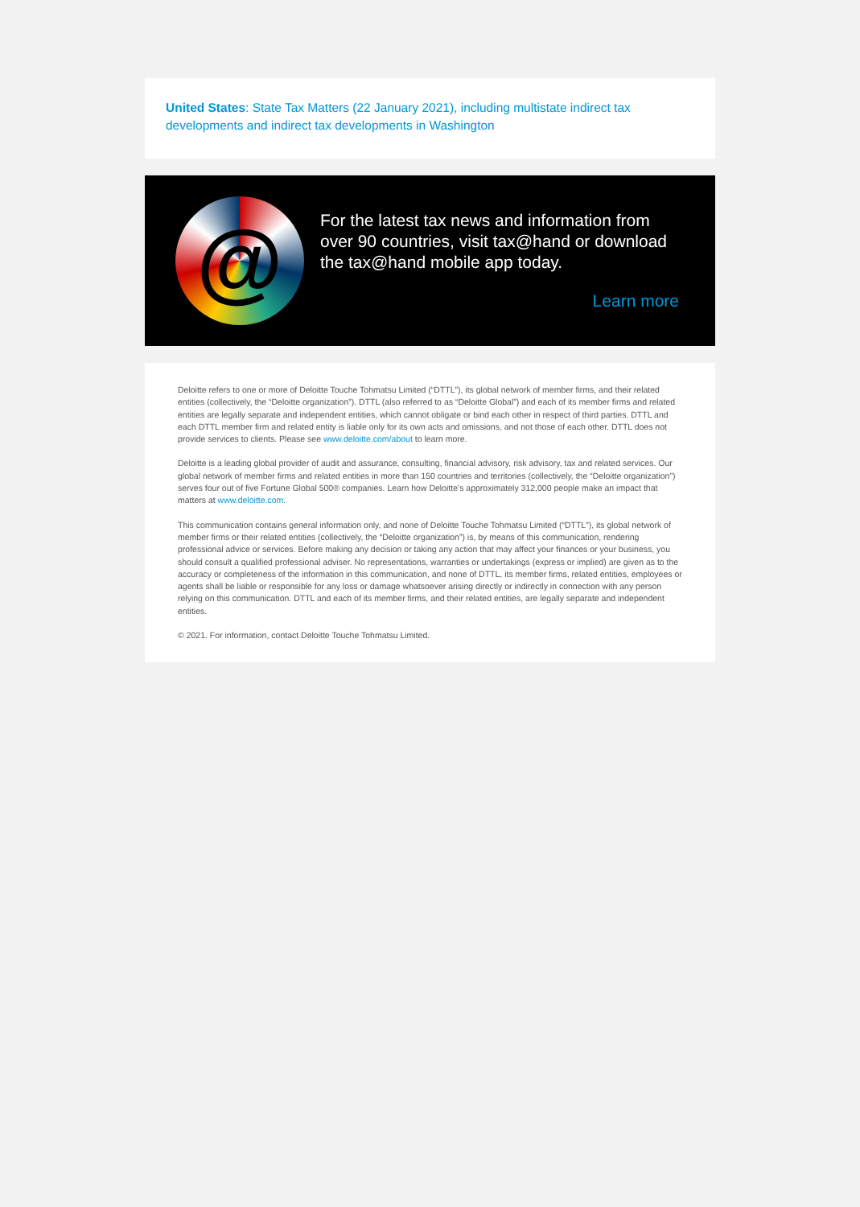United States: State Tax Matters (22 January 2021), including multistate indirect tax developments and indirect tax developments in Washington
@
For the latest tax news and information from over 90 countries, visit tax@hand or download the tax@hand mobile app today.
Learn more
Deloitte refers to one or more of Deloitte Touche Tohmatsu Limited (“DTTL”), its global network of member firms, and their related entities (collectively, the “Deloitte organization”). DTTL (also referred to as “Deloitte Global”) and each of its member firms and related entities are legally separate and independent entities, which cannot obligate or bind each other in respect of third parties. DTTL and each DTTL member firm and related entity is liable only for its own acts and omissions, and not those of each other. DTTL does not provide services to clients. Please see www.deloitte.com/about to learn more.
Deloitte is a leading global provider of audit and assurance, consulting, financial advisory, risk advisory, tax and related services. Our global network of member firms and related entities in more than 150 countries and territories (collectively, the “Deloitte organization”) serves four out of five Fortune Global 500® companies. Learn how Deloitte’s approximately 312,000 people make an impact that matters at www.deloitte.com.
This communication contains general information only, and none of Deloitte Touche Tohmatsu Limited (“DTTL”), its global network of member firms or their related entities (collectively, the “Deloitte organization”) is, by means of this communication, rendering professional advice or services. Before making any decision or taking any action that may affect your finances or your business, you should consult a qualified professional adviser. No representations, warranties or undertakings (express or implied) are given as to the accuracy or completeness of the information in this communication, and none of DTTL, its member firms, related entities, employees or agents shall be liable or responsible for any loss or damage whatsoever arising directly or indirectly in connection with any person relying on this communication. DTTL and each of its member firms, and their related entities, are legally separate and independent entities.
© 2021. For information, contact Deloitte Touche Tohmatsu Limited.